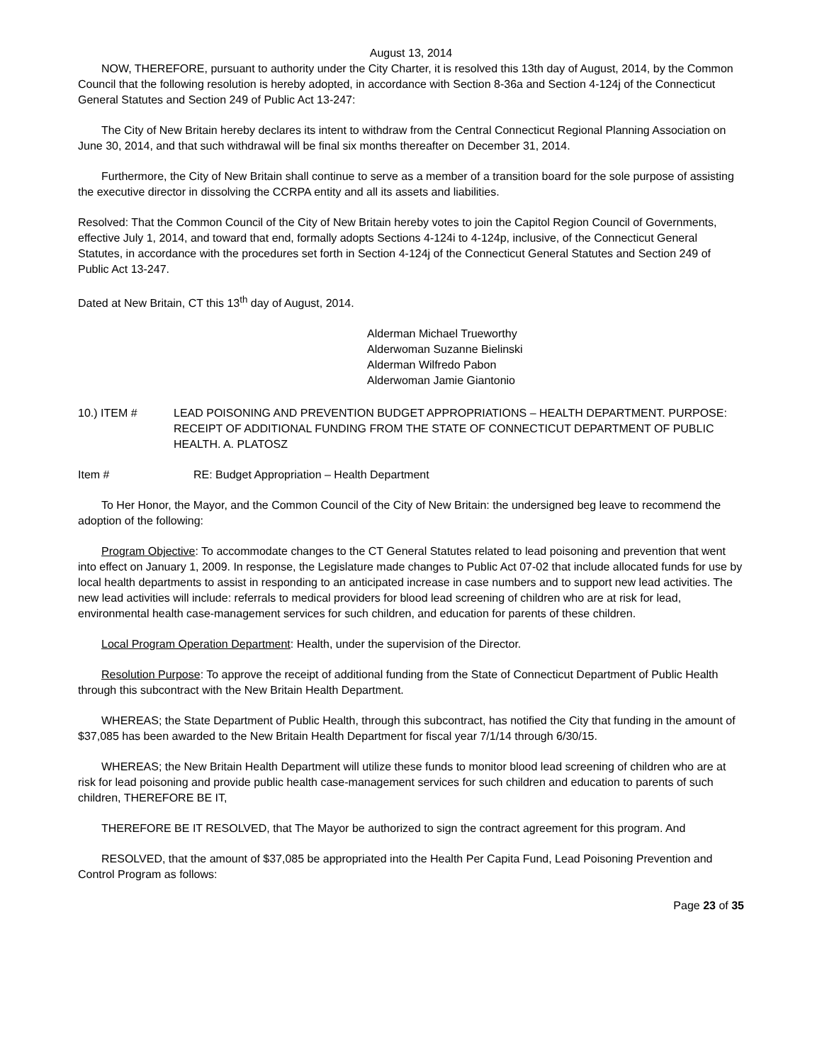August 13, 2014
NOW, THEREFORE, pursuant to authority under the City Charter, it is resolved this 13th day of August, 2014, by the Common Council that the following resolution is hereby adopted, in accordance with Section 8-36a and Section 4-124j of the Connecticut General Statutes and Section 249 of Public Act 13-247:
The City of New Britain hereby declares its intent to withdraw from the Central Connecticut Regional Planning Association on June 30, 2014, and that such withdrawal will be final six months thereafter on December 31, 2014.
Furthermore, the City of New Britain shall continue to serve as a member of a transition board for the sole purpose of assisting the executive director in dissolving the CCRPA entity and all its assets and liabilities.
Resolved: That the Common Council of the City of New Britain hereby votes to join the Capitol Region Council of Governments, effective July 1, 2014, and toward that end, formally adopts Sections 4-124i to 4-124p, inclusive, of the Connecticut General Statutes, in accordance with the procedures set forth in Section 4-124j of the Connecticut General Statutes and Section 249 of Public Act 13-247.
Dated at New Britain, CT this 13<sup>th</sup> day of August, 2014.
Alderman Michael Trueworthy
Alderwoman Suzanne Bielinski
Alderman Wilfredo Pabon
Alderwoman Jamie Giantonio
10.) ITEM # LEAD POISONING AND PREVENTION BUDGET APPROPRIATIONS – HEALTH DEPARTMENT. PURPOSE: RECEIPT OF ADDITIONAL FUNDING FROM THE STATE OF CONNECTICUT DEPARTMENT OF PUBLIC HEALTH. A. PLATOSZ
Item # RE: Budget Appropriation – Health Department
To Her Honor, the Mayor, and the Common Council of the City of New Britain: the undersigned beg leave to recommend the adoption of the following:
Program Objective: To accommodate changes to the CT General Statutes related to lead poisoning and prevention that went into effect on January 1, 2009. In response, the Legislature made changes to Public Act 07-02 that include allocated funds for use by local health departments to assist in responding to an anticipated increase in case numbers and to support new lead activities. The new lead activities will include: referrals to medical providers for blood lead screening of children who are at risk for lead, environmental health case-management services for such children, and education for parents of these children.
Local Program Operation Department: Health, under the supervision of the Director.
Resolution Purpose: To approve the receipt of additional funding from the State of Connecticut Department of Public Health through this subcontract with the New Britain Health Department.
WHEREAS; the State Department of Public Health, through this subcontract, has notified the City that funding in the amount of $37,085 has been awarded to the New Britain Health Department for fiscal year 7/1/14 through 6/30/15.
WHEREAS; the New Britain Health Department will utilize these funds to monitor blood lead screening of children who are at risk for lead poisoning and provide public health case-management services for such children and education to parents of such children, THEREFORE BE IT,
THEREFORE BE IT RESOLVED, that The Mayor be authorized to sign the contract agreement for this program. And
RESOLVED, that the amount of $37,085 be appropriated into the Health Per Capita Fund, Lead Poisoning Prevention and Control Program as follows:
Page 23 of 35